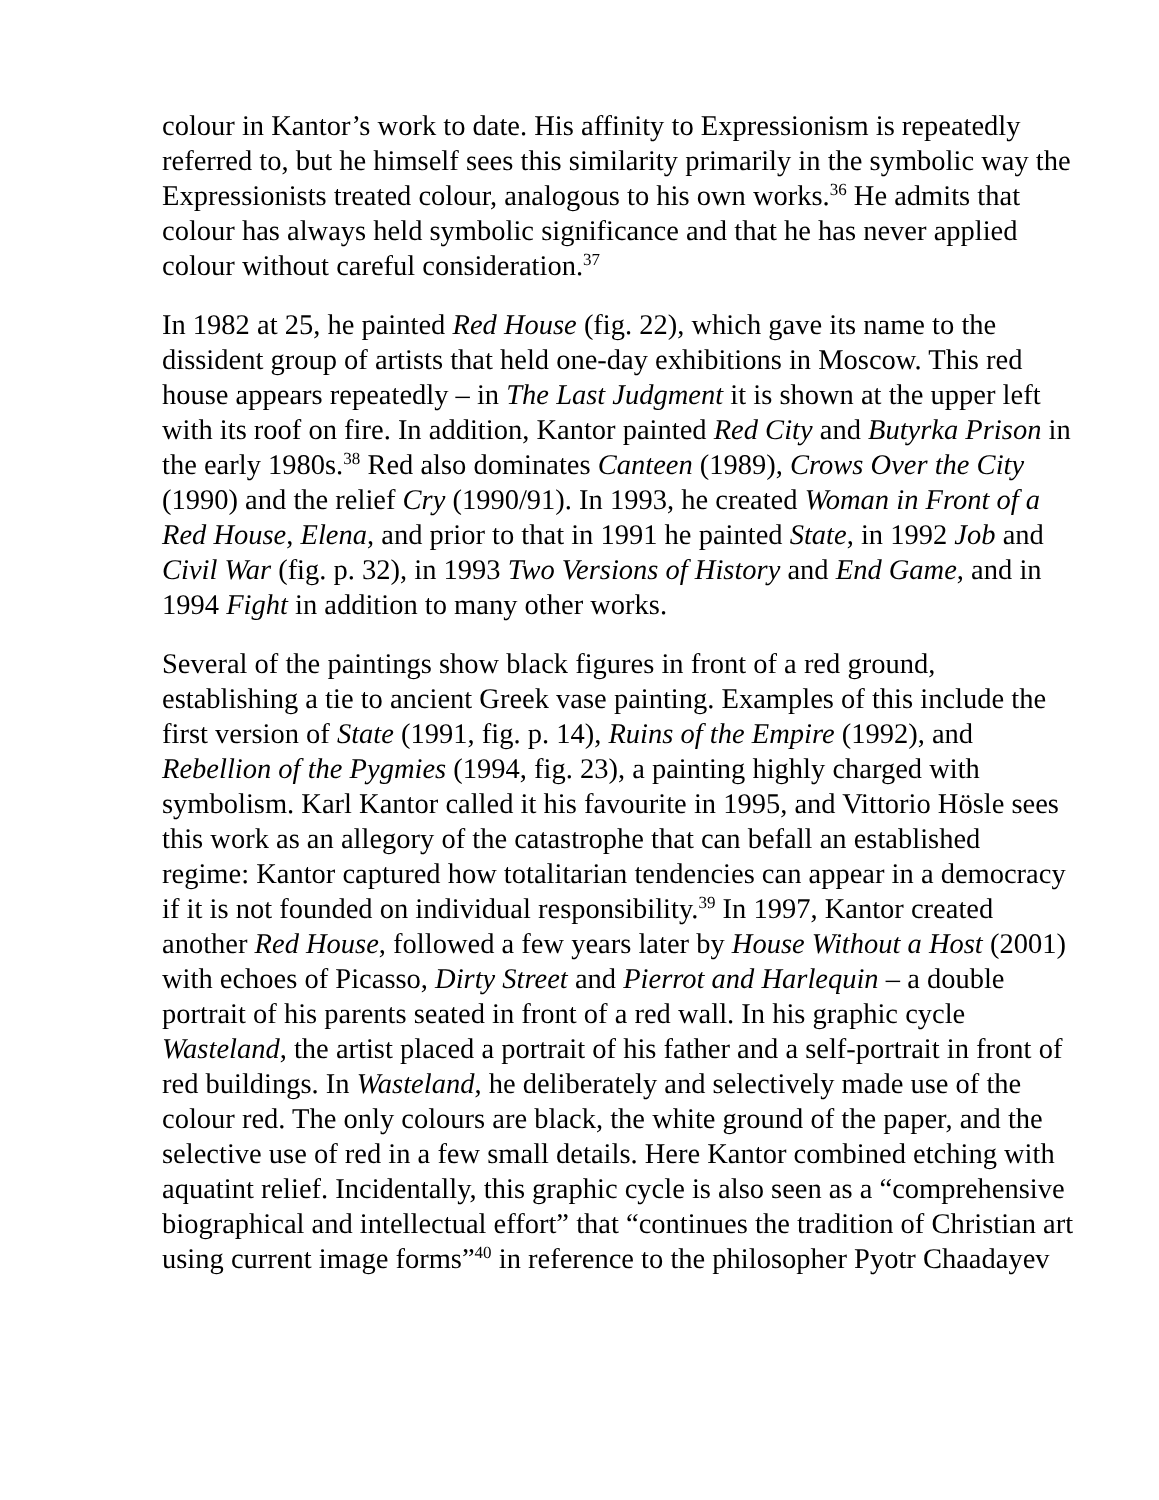colour in Kantor’s work to date. His affinity to Expressionism is repeatedly referred to, but he himself sees this similarity primarily in the symbolic way the Expressionists treated colour, analogous to his own works.<sup>36</sup> He admits that colour has always held symbolic significance and that he has never applied colour without careful consideration.<sup>37</sup>
In 1982 at 25, he painted Red House (fig. 22), which gave its name to the dissident group of artists that held one-day exhibitions in Moscow. This red house appears repeatedly – in The Last Judgment it is shown at the upper left with its roof on fire. In addition, Kantor painted Red City and Butyrka Prison in the early 1980s.<sup>38</sup> Red also dominates Canteen (1989), Crows Over the City (1990) and the relief Cry (1990/91). In 1993, he created Woman in Front of a Red House, Elena, and prior to that in 1991 he painted State, in 1992 Job and Civil War (fig. p. 32), in 1993 Two Versions of History and End Game, and in 1994 Fight in addition to many other works.
Several of the paintings show black figures in front of a red ground, establishing a tie to ancient Greek vase painting. Examples of this include the first version of State (1991, fig. p. 14), Ruins of the Empire (1992), and Rebellion of the Pygmies (1994, fig. 23), a painting highly charged with symbolism. Karl Kantor called it his favourite in 1995, and Vittorio Hösle sees this work as an allegory of the catastrophe that can befall an established regime: Kantor captured how totalitarian tendencies can appear in a democracy if it is not founded on individual responsibility.<sup>39</sup> In 1997, Kantor created another Red House, followed a few years later by House Without a Host (2001) with echoes of Picasso, Dirty Street and Pierrot and Harlequin – a double portrait of his parents seated in front of a red wall. In his graphic cycle Wasteland, the artist placed a portrait of his father and a self-portrait in front of red buildings. In Wasteland, he deliberately and selectively made use of the colour red. The only colours are black, the white ground of the paper, and the selective use of red in a few small details. Here Kantor combined etching with aquatint relief. Incidentally, this graphic cycle is also seen as a “comprehensive biographical and intellectual effort” that “continues the tradition of Christian art using current image forms”<sup>40</sup> in reference to the philosopher Pyotr Chaadayev